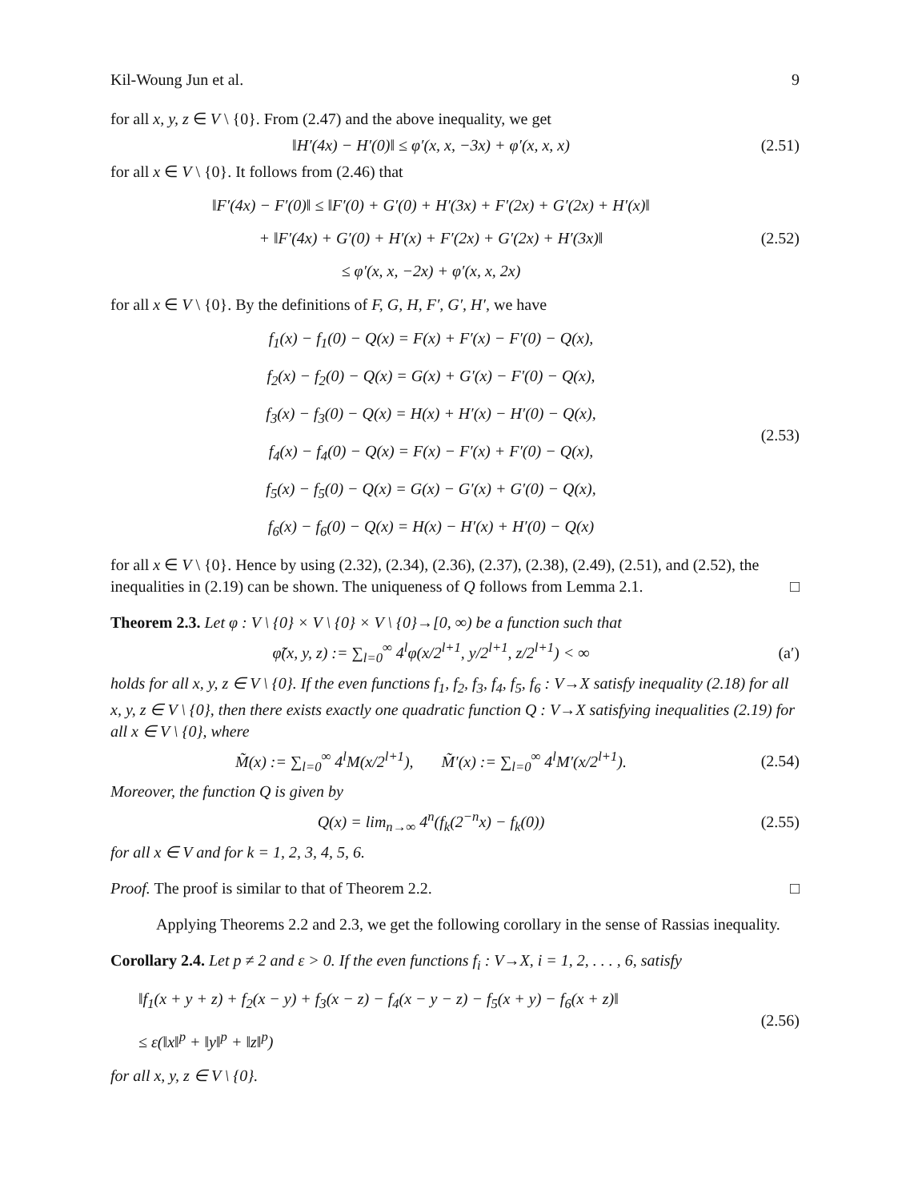Kil-Woung Jun et al. 9
for all x, y, z ∈ V \ {0}. From (2.47) and the above inequality, we get
‖H′(4x) − H′(0)‖ ≤ φ′(x, x, −3x) + φ′(x, x, x)
(2.51)
for all x ∈ V \ {0}. It follows from (2.46) that
‖F′(4x) − F′(0)‖ ≤ ‖F′(0) + G′(0) + H′(3x) + F′(2x) + G′(2x) + H′(x)‖
+ ‖F′(4x) + G′(0) + H′(x) + F′(2x) + G′(2x) + H′(3x)‖
≤ φ′(x, x, −2x) + φ′(x, x, 2x)
(2.52)
for all x ∈ V \ {0}. By the definitions of F, G, H, F′, G′, H′, we have
f<sub>1</sub>(x) − f<sub>1</sub>(0) − Q(x) = F(x) + F′(x) − F′(0) − Q(x),
f<sub>2</sub>(x) − f<sub>2</sub>(0) − Q(x) = G(x) + G′(x) − F′(0) − Q(x),
f<sub>3</sub>(x) − f<sub>3</sub>(0) − Q(x) = H(x) + H′(x) − H′(0) − Q(x),
f<sub>4</sub>(x) − f<sub>4</sub>(0) − Q(x) = F(x) − F′(x) + F′(0) − Q(x),
f<sub>5</sub>(x) − f<sub>5</sub>(0) − Q(x) = G(x) − G′(x) + G′(0) − Q(x),
f<sub>6</sub>(x) − f<sub>6</sub>(0) − Q(x) = H(x) − H′(x) + H′(0) − Q(x)
(2.53)
for all x ∈ V \ {0}. Hence by using (2.32), (2.34), (2.36), (2.37), (2.38), (2.49), (2.51), and (2.52), the inequalities in (2.19) can be shown. The uniqueness of Q follows from Lemma 2.1. □
Theorem 2.3. Let φ : V \ {0} × V \ {0} × V \ {0}→[0, ∞) be a function such that
φ̃(x, y, z) := ∑<sub>l=0</sub><sup>∞</sup> 4<sup>l</sup>φ(x/2<sup>l+1</sup>, y/2<sup>l+1</sup>, z/2<sup>l+1</sup>) < ∞
(a′)
holds for all x, y, z ∈ V \ {0}. If the even functions f<sub>1</sub>, f<sub>2</sub>, f<sub>3</sub>, f<sub>4</sub>, f<sub>5</sub>, f<sub>6</sub> : V→X satisfy inequality (2.18) for all x, y, z ∈ V \ {0}, then there exists exactly one quadratic function Q : V→X satisfying inequalities (2.19) for all x ∈ V \ {0}, where
M̃(x) := ∑<sub>l=0</sub><sup>∞</sup> 4<sup>l</sup>M(x/2<sup>l+1</sup>), M̃′(x) := ∑<sub>l=0</sub><sup>∞</sup> 4<sup>l</sup>M′(x/2<sup>l+1</sup>).
(2.54)
Moreover, the function Q is given by
Q(x) = lim<sub>n→∞</sub> 4<sup>n</sup>(f<sub>k</sub>(2<sup>−n</sup>x) − f<sub>k</sub>(0))
(2.55)
for all x ∈ V and for k = 1, 2, 3, 4, 5, 6.
Proof. The proof is similar to that of Theorem 2.2. □
Applying Theorems 2.2 and 2.3, we get the following corollary in the sense of Rassias inequality.
Corollary 2.4. Let p ≠ 2 and ε > 0. If the even functions f<sub>i</sub> : V→X, i = 1, 2, . . . , 6, satisfy
‖f<sub>1</sub>(x + y + z) + f<sub>2</sub>(x − y) + f<sub>3</sub>(x − z) − f<sub>4</sub>(x − y − z) − f<sub>5</sub>(x + y) − f<sub>6</sub>(x + z)‖
≤ ε(‖x‖<sup>p</sup> + ‖y‖<sup>p</sup> + ‖z‖<sup>p</sup>)
(2.56)
for all x, y, z ∈ V \ {0}.